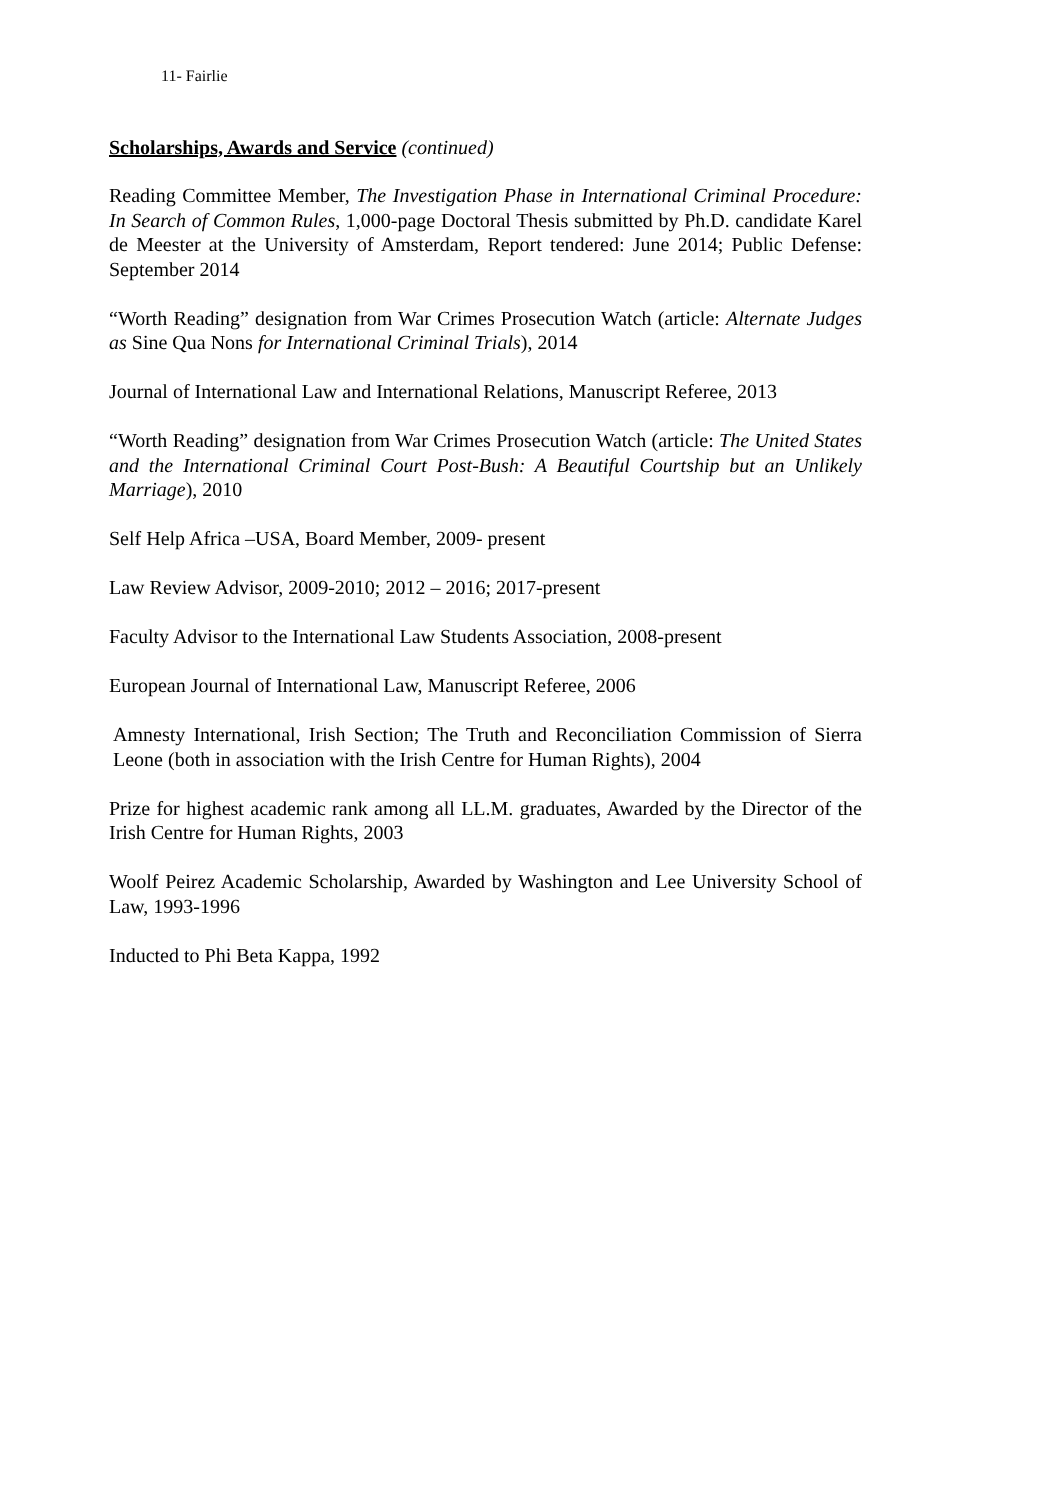11- Fairlie
Scholarships, Awards and Service (continued)
Reading Committee Member, The Investigation Phase in International Criminal Procedure: In Search of Common Rules, 1,000-page Doctoral Thesis submitted by Ph.D. candidate Karel de Meester at the University of Amsterdam, Report tendered: June 2014; Public Defense: September 2014
“Worth Reading” designation from War Crimes Prosecution Watch (article: Alternate Judges as Sine Qua Nons for International Criminal Trials), 2014
Journal of International Law and International Relations, Manuscript Referee, 2013
“Worth Reading” designation from War Crimes Prosecution Watch (article: The United States and the International Criminal Court Post-Bush: A Beautiful Courtship but an Unlikely Marriage), 2010
Self Help Africa –USA, Board Member, 2009- present
Law Review Advisor, 2009-2010; 2012 – 2016; 2017-present
Faculty Advisor to the International Law Students Association, 2008-present
European Journal of International Law, Manuscript Referee, 2006
Amnesty International, Irish Section; The Truth and Reconciliation Commission of Sierra Leone (both in association with the Irish Centre for Human Rights), 2004
Prize for highest academic rank among all LL.M. graduates, Awarded by the Director of the Irish Centre for Human Rights, 2003
Woolf Peirez Academic Scholarship, Awarded by Washington and Lee University School of Law, 1993-1996
Inducted to Phi Beta Kappa, 1992